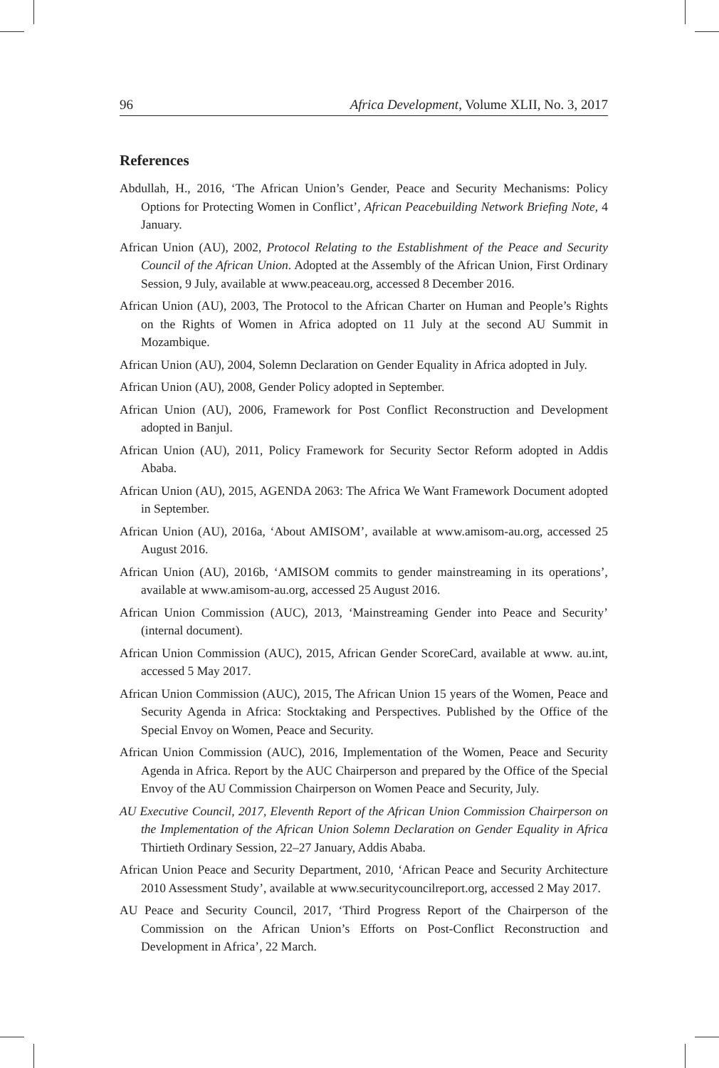96 Africa Development, Volume XLII, No. 3, 2017
References
Abdullah, H., 2016, ‘The African Union’s Gender, Peace and Security Mechanisms: Policy Options for Protecting Women in Conflict’, African Peacebuilding Network Briefing Note, 4 January.
African Union (AU), 2002, Protocol Relating to the Establishment of the Peace and Security Council of the African Union. Adopted at the Assembly of the African Union, First Ordinary Session, 9 July, available at www.peaceau.org, accessed 8 December 2016.
African Union (AU), 2003, The Protocol to the African Charter on Human and People’s Rights on the Rights of Women in Africa adopted on 11 July at the second AU Summit in Mozambique.
African Union (AU), 2004, Solemn Declaration on Gender Equality in Africa adopted in July.
African Union (AU), 2008, Gender Policy adopted in September.
African Union (AU), 2006, Framework for Post Conflict Reconstruction and Development adopted in Banjul.
African Union (AU), 2011, Policy Framework for Security Sector Reform adopted in Addis Ababa.
African Union (AU), 2015, AGENDA 2063: The Africa We Want Framework Document adopted in September.
African Union (AU), 2016a, ‘About AMISOM’, available at www.amisom-au.org, accessed 25 August 2016.
African Union (AU), 2016b, ‘AMISOM commits to gender mainstreaming in its operations’, available at www.amisom-au.org, accessed 25 August 2016.
African Union Commission (AUC), 2013, ‘Mainstreaming Gender into Peace and Security’ (internal document).
African Union Commission (AUC), 2015, African Gender ScoreCard, available at www. au.int, accessed 5 May 2017.
African Union Commission (AUC), 2015, The African Union 15 years of the Women, Peace and Security Agenda in Africa: Stocktaking and Perspectives. Published by the Office of the Special Envoy on Women, Peace and Security.
African Union Commission (AUC), 2016, Implementation of the Women, Peace and Security Agenda in Africa. Report by the AUC Chairperson and prepared by the Office of the Special Envoy of the AU Commission Chairperson on Women Peace and Security, July.
AU Executive Council, 2017, Eleventh Report of the African Union Commission Chairperson on the Implementation of the African Union Solemn Declaration on Gender Equality in Africa Thirtieth Ordinary Session, 22–27 January, Addis Ababa.
African Union Peace and Security Department, 2010, ‘African Peace and Security Architecture 2010 Assessment Study’, available at www.securitycouncilreport.org, accessed 2 May 2017.
AU Peace and Security Council, 2017, ‘Third Progress Report of the Chairperson of the Commission on the African Union’s Efforts on Post-Conflict Reconstruction and Development in Africa’, 22 March.